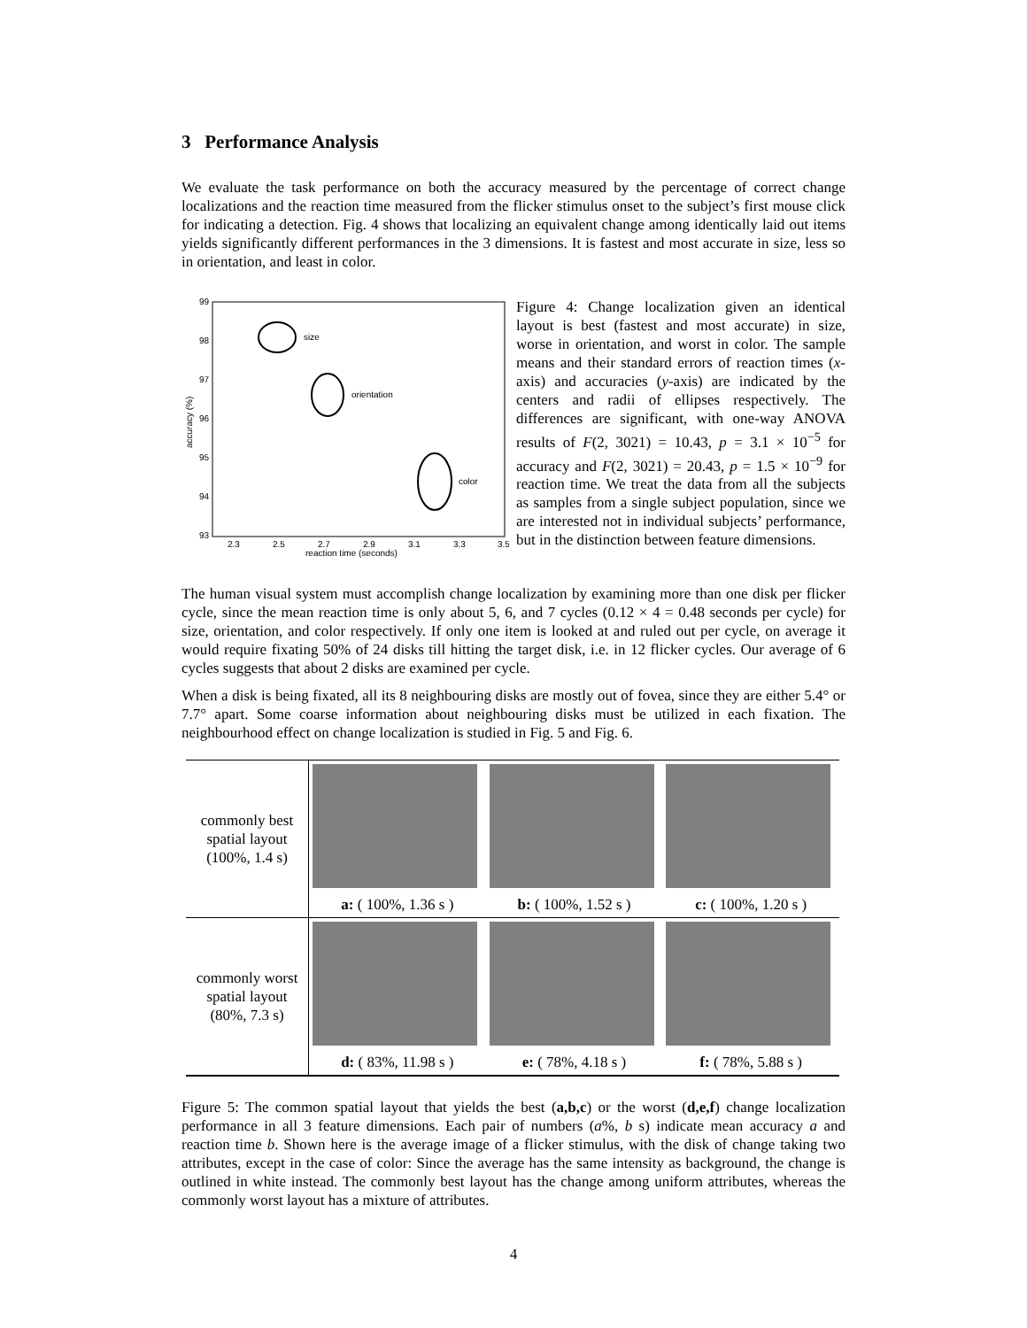3 Performance Analysis
We evaluate the task performance on both the accuracy measured by the percentage of correct change localizations and the reaction time measured from the flicker stimulus onset to the subject’s first mouse click for indicating a detection. Fig. 4 shows that localizing an equivalent change among identically laid out items yields significantly different performances in the 3 dimensions. It is fastest and most accurate in size, less so in orientation, and least in color.
99
98
97
96
95
94
93
2.3
2.5
2.7
2.9
3.1
3.3
3.5
reaction time (seconds)
accuracy (%)
size
orientation
color
Figure 4: Change localization given an identical layout is best (fastest and most accurate) in size, worse in orientation, and worst in color. The sample means and their standard errors of reaction times (x-axis) and accuracies (y-axis) are indicated by the centers and radii of ellipses respectively. The differences are significant, with one-way ANOVA results of F(2, 3021) = 10.43, p = 3.1 × 10<sup>−5</sup> for accuracy and F(2, 3021) = 20.43, p = 1.5 × 10<sup>−9</sup> for reaction time. We treat the data from all the subjects as samples from a single subject population, since we are interested not in individual subjects’ performance, but in the distinction between feature dimensions.
The human visual system must accomplish change localization by examining more than one disk per flicker cycle, since the mean reaction time is only about 5, 6, and 7 cycles (0.12 × 4 = 0.48 seconds per cycle) for size, orientation, and color respectively. If only one item is looked at and ruled out per cycle, on average it would require fixating 50% of 24 disks till hitting the target disk, i.e. in 12 flicker cycles. Our average of 6 cycles suggests that about 2 disks are examined per cycle.
When a disk is being fixated, all its 8 neighbouring disks are mostly out of fovea, since they are either 5.4° or 7.7° apart. Some coarse information about neighbouring disks must be utilized in each fixation. The neighbourhood effect on change localization is studied in Fig. 5 and Fig. 6.
| commonly best spatial layout (100%, 1.4 s) | | | |
| | a: ( 100%, 1.36 s ) | b: ( 100%, 1.52 s ) | c: ( 100%, 1.20 s ) |
| commonly worst spatial layout (80%, 7.3 s) | | | |
| | d: ( 83%, 11.98 s ) | e: ( 78%, 4.18 s ) | f: ( 78%, 5.88 s ) |
Figure 5: The common spatial layout that yields the best (a,b,c) or the worst (d,e,f) change localization performance in all 3 feature dimensions. Each pair of numbers (a%, b s) indicate mean accuracy a and reaction time b. Shown here is the average image of a flicker stimulus, with the disk of change taking two attributes, except in the case of color: Since the average has the same intensity as background, the change is outlined in white instead. The commonly best layout has the change among uniform attributes, whereas the commonly worst layout has a mixture of attributes.
4